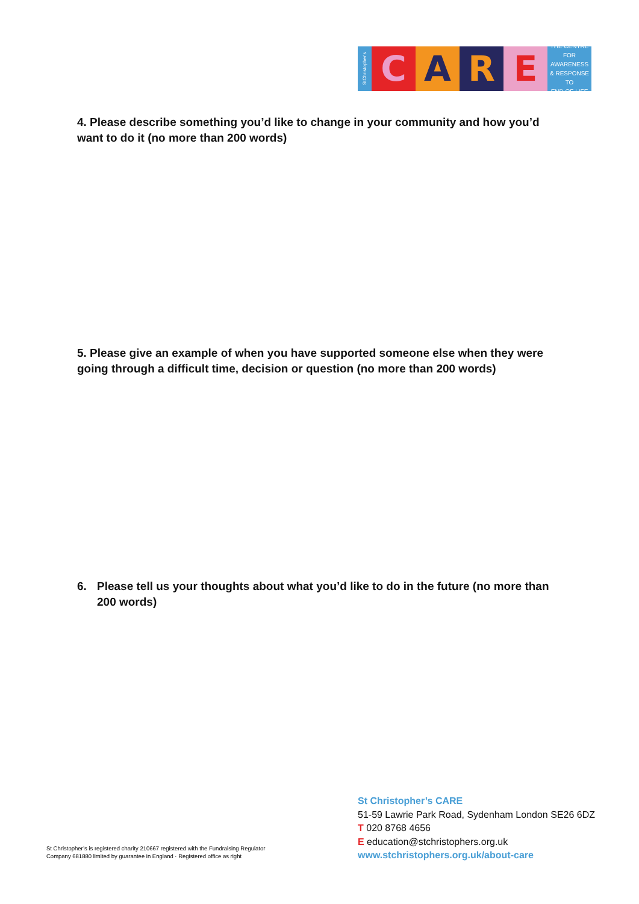StChristopher's
C A R E
THE CENTRE
FOR AWARENESS
& RESPONSE TO
END OF LIFE
4. Please describe something you’d like to change in your community and how you’d want to do it (no more than 200 words)
5. Please give an example of when you have supported someone else when they were going through a difficult time, decision or question (no more than 200 words)
6. Please tell us your thoughts about what you’d like to do in the future (no more than 200 words)
St Christopher’s is registered charity 210667 registered with the Fundraising Regulator
Company 681880 limited by guarantee in England · Registered office as right
St Christopher’s CARE
51-59 Lawrie Park Road, Sydenham London SE26 6DZ
T 020 8768 4656
E education@stchristophers.org.uk
www.stchristophers.org.uk/about-care